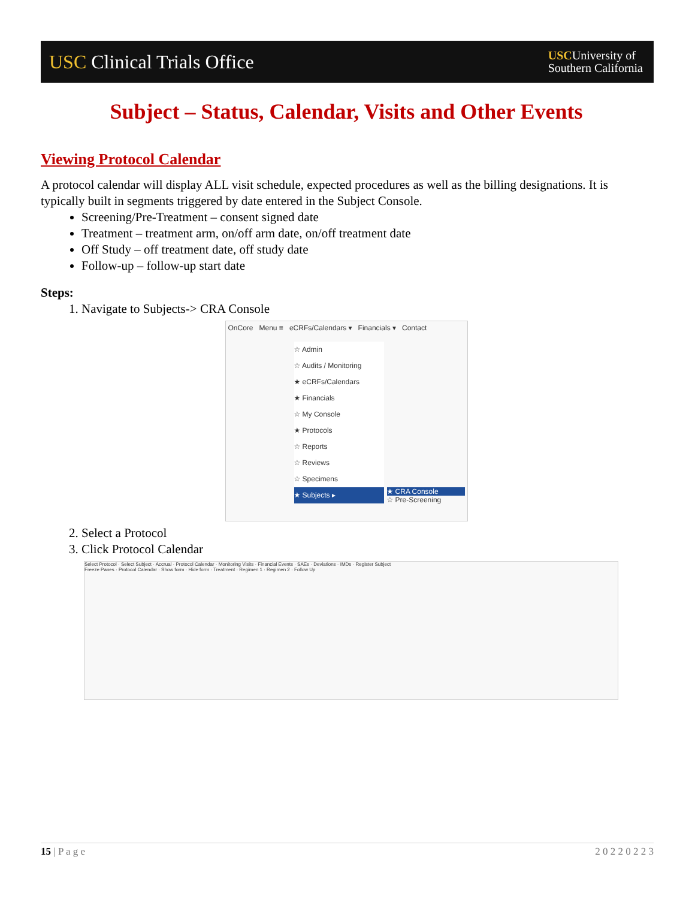USC Clinical Trials Office
USCUniversity of
Southern California
Subject – Status, Calendar, Visits and Other Events
Viewing Protocol Calendar
A protocol calendar will display ALL visit schedule, expected procedures as well as the billing designations. It is typically built in segments triggered by date entered in the Subject Console.
Screening/Pre-Treatment – consent signed date
Treatment – treatment arm, on/off arm date, on/off treatment date
Off Study – off treatment date, off study date
Follow-up – follow-up start date
Steps:
1. Navigate to Subjects-> CRA Console
OnCore Menu ≡ eCRFs/Calendars ▾ Financials ▾ Contact
☆ Admin
☆ Audits / Monitoring
★ eCRFs/Calendars
★ Financials
☆ My Console
★ Protocols
☆ Reports
☆ Reviews
☆ Specimens
★ Subjects ▸
★ CRA Console
☆ Pre-Screening
2. Select a Protocol
3. Click Protocol Calendar
Select Protocol · Select Subject · Accrual · Protocol Calendar · Monitoring Visits · Financial Events · SAEs · Deviations · IMDs · Register Subject
Freeze Panes · Protocol Calendar · Show form · Hide form · Treatment · Regimen 1 · Regimen 2 · Follow Up
15 | P a g e 2 0 2 2 0 2 2 3